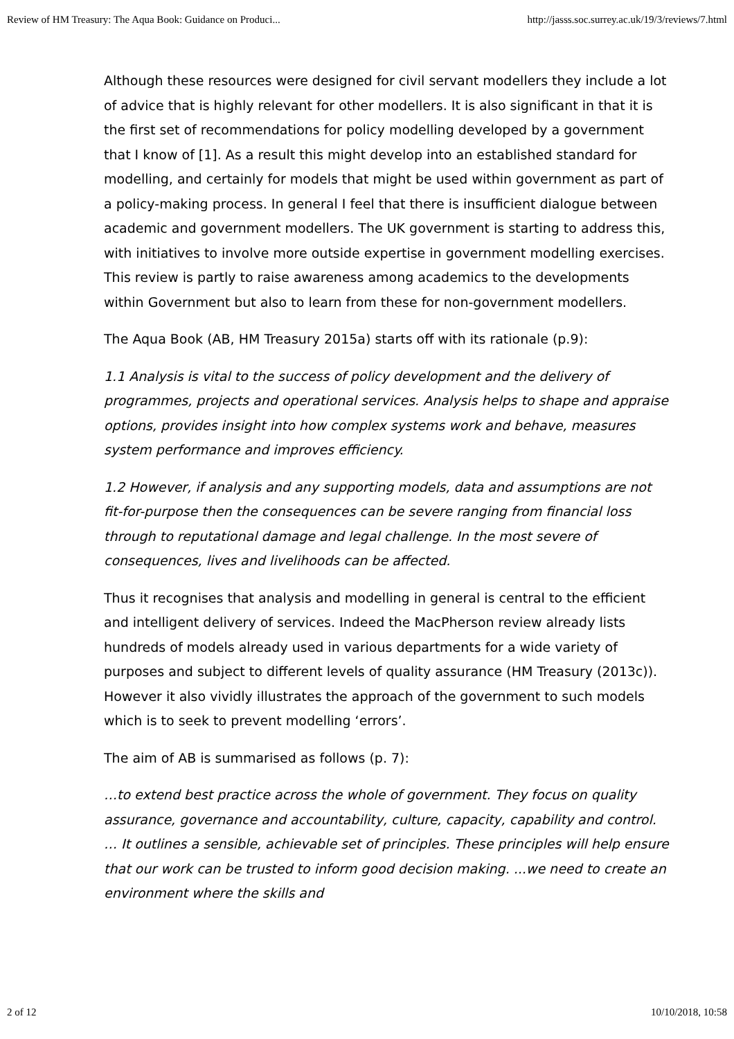Review of HM Treasury: The Aqua Book: Guidance on Produci... http://jasss.soc.surrey.ac.uk/19/3/reviews/7.html
Although these resources were designed for civil servant modellers they include a lot of advice that is highly relevant for other modellers. It is also significant in that it is the first set of recommendations for policy modelling developed by a government that I know of [1]. As a result this might develop into an established standard for modelling, and certainly for models that might be used within government as part of a policy-making process. In general I feel that there is insufficient dialogue between academic and government modellers. The UK government is starting to address this, with initiatives to involve more outside expertise in government modelling exercises. This review is partly to raise awareness among academics to the developments within Government but also to learn from these for non-government modellers.
The Aqua Book (AB, HM Treasury 2015a) starts off with its rationale (p.9):
1.1 Analysis is vital to the success of policy development and the delivery of programmes, projects and operational services. Analysis helps to shape and appraise options, provides insight into how complex systems work and behave, measures system performance and improves efficiency.
1.2 However, if analysis and any supporting models, data and assumptions are not fit-for-purpose then the consequences can be severe ranging from financial loss through to reputational damage and legal challenge. In the most severe of consequences, lives and livelihoods can be affected.
Thus it recognises that analysis and modelling in general is central to the efficient and intelligent delivery of services. Indeed the MacPherson review already lists hundreds of models already used in various departments for a wide variety of purposes and subject to different levels of quality assurance (HM Treasury (2013c)). However it also vividly illustrates the approach of the government to such models which is to seek to prevent modelling ‘errors’.
The aim of AB is summarised as follows (p. 7):
…to extend best practice across the whole of government. They focus on quality assurance, governance and accountability, culture, capacity, capability and control. … It outlines a sensible, achievable set of principles. These principles will help ensure that our work can be trusted to inform good decision making. ...we need to create an environment where the skills and
2 of 12 10/10/2018, 10:58